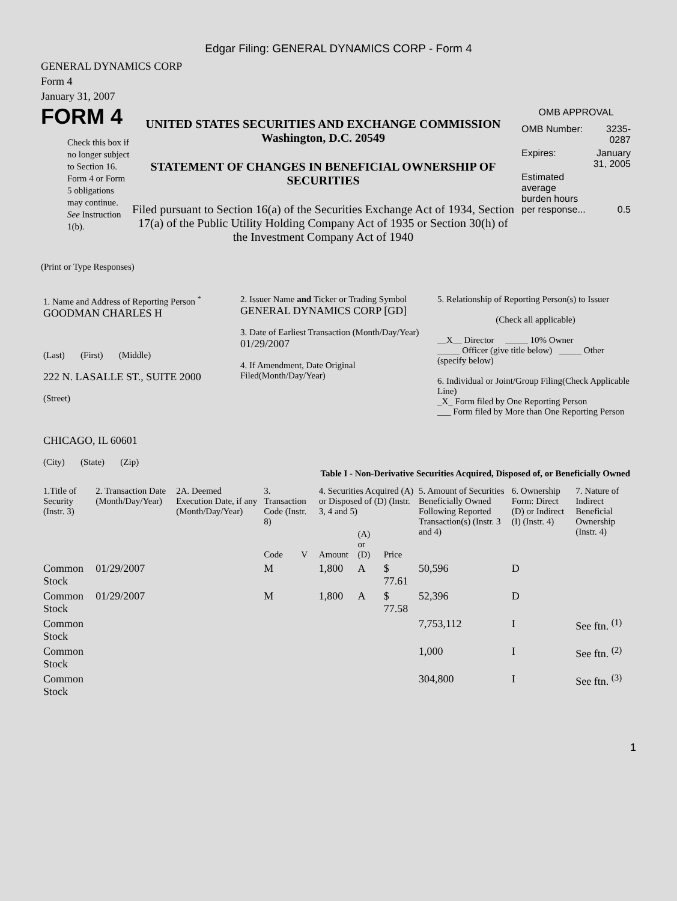Edgar Filing: GENERAL DYNAMICS CORP - Form 4
GENERAL DYNAMICS CORP
Form 4
January 31, 2007
FORM 4
Check this box if no longer subject to Section 16. Form 4 or Form 5 obligations may continue. See Instruction 1(b).
UNITED STATES SECURITIES AND EXCHANGE COMMISSION
Washington, D.C. 20549
STATEMENT OF CHANGES IN BENEFICIAL OWNERSHIP OF SECURITIES
Filed pursuant to Section 16(a) of the Securities Exchange Act of 1934, Section 17(a) of the Public Utility Holding Company Act of 1935 or Section 30(h) of the Investment Company Act of 1940
OMB APPROVAL
| OMB Number: | 3235-0287 |
| Expires: | January 31, 2005 |
| Estimated average burden hours per response... | 0.5 |
(Print or Type Responses)
| 1. Name and Address of Reporting Person <sup>*</sup> GOODMAN CHARLES H (Last) (First) (Middle) 222 N. LASALLE ST., SUITE 2000 (Street) CHICAGO, IL 60601 (City) (State) (Zip) | 2. Issuer Name and Ticker or Trading Symbol GENERAL DYNAMICS CORP [GD] 3. Date of Earliest Transaction (Month/Day/Year) 01/29/2007 4. If Amendment, Date Original Filed(Month/Day/Year) | 5. Relationship of Reporting Person(s) to Issuer (Check all applicable) __X__ Director _____ 10% Owner _____ Officer (give title below) _____ Other (specify below) 6. Individual or Joint/Group Filing(Check Applicable Line) _X_ Form filed by One Reporting Person ___ Form filed by More than One Reporting Person |
Table I - Non-Derivative Securities Acquired, Disposed of, or Beneficially Owned
| 1.Title of Security (Instr. 3) | 2. Transaction Date (Month/Day/Year) | 2A. Deemed Execution Date, if any (Month/Day/Year) | 3. Transaction Code (Instr. 8) | | 4. Securities Acquired (A) or Disposed of (D) (Instr. 3, 4 and 5) | | | 5. Amount of Securities Beneficially Owned Following Reported Transaction(s) (Instr. 3 and 4) | 6. Ownership Form: Direct (D) or Indirect (I) (Instr. 4) | 7. Nature of Indirect Beneficial Ownership (Instr. 4) |
| --- | --- | --- | --- | --- | --- | --- | --- | --- | --- | --- |
| | | | Code | V | Amount | (A) or (D) | Price | | | |
| Common Stock | 01/29/2007 | | M | | 1,800 | A | $ 77.61 | 50,596 | D | |
| Common Stock | 01/29/2007 | | M | | 1,800 | A | $ 77.58 | 52,396 | D | |
| Common Stock | | | | | | | | 7,753,112 | I | See ftn. <sup>(1)</sup> |
| Common Stock | | | | | | | | 1,000 | I | See ftn. <sup>(2)</sup> |
| Common Stock | | | | | | | | 304,800 | I | See ftn. <sup>(3)</sup> |
1